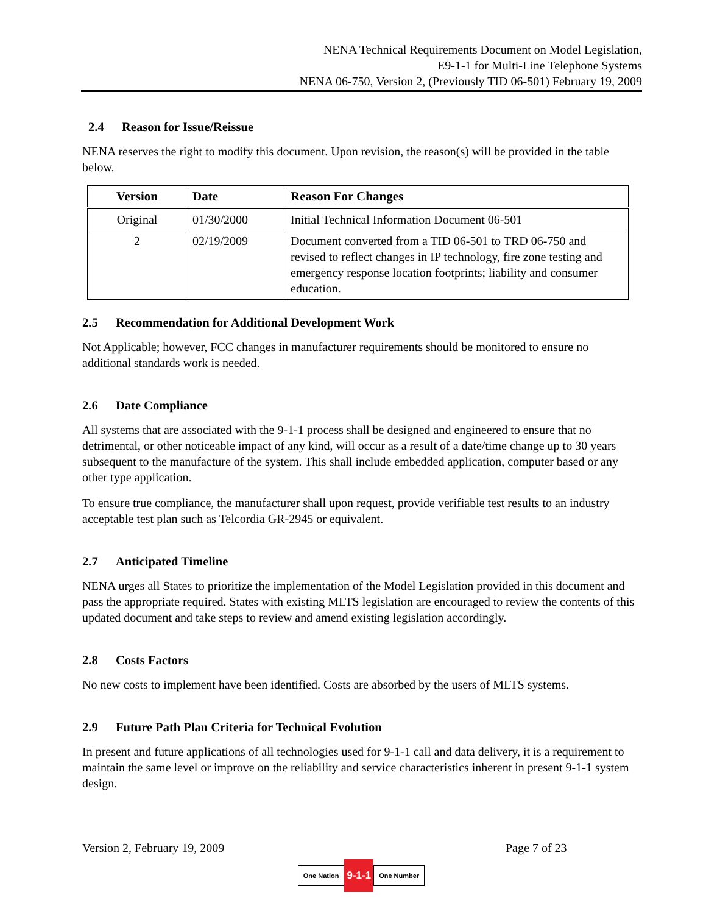NENA Technical Requirements Document on Model Legislation,
E9-1-1 for Multi-Line Telephone Systems
NENA 06-750, Version 2, (Previously TID 06-501) February 19, 2009
2.4 Reason for Issue/Reissue
NENA reserves the right to modify this document. Upon revision, the reason(s) will be provided in the table below.
| Version | Date | Reason For Changes |
| --- | --- | --- |
| Original | 01/30/2000 | Initial Technical Information Document 06-501 |
| 2 | 02/19/2009 | Document converted from a TID 06-501 to TRD 06-750 and revised to reflect changes in IP technology, fire zone testing and emergency response location footprints; liability and consumer education. |
2.5 Recommendation for Additional Development Work
Not Applicable; however, FCC changes in manufacturer requirements should be monitored to ensure no additional standards work is needed.
2.6 Date Compliance
All systems that are associated with the 9-1-1 process shall be designed and engineered to ensure that no detrimental, or other noticeable impact of any kind, will occur as a result of a date/time change up to 30 years subsequent to the manufacture of the system. This shall include embedded application, computer based or any other type application.
To ensure true compliance, the manufacturer shall upon request, provide verifiable test results to an industry acceptable test plan such as Telcordia GR-2945 or equivalent.
2.7 Anticipated Timeline
NENA urges all States to prioritize the implementation of the Model Legislation provided in this document and pass the appropriate required. States with existing MLTS legislation are encouraged to review the contents of this updated document and take steps to review and amend existing legislation accordingly.
2.8 Costs Factors
No new costs to implement have been identified. Costs are absorbed by the users of MLTS systems.
2.9 Future Path Plan Criteria for Technical Evolution
In present and future applications of all technologies used for 9-1-1 call and data delivery, it is a requirement to maintain the same level or improve on the reliability and service characteristics inherent in present 9-1-1 system design.
Version 2, February 19, 2009 Page 7 of 23
One Nation 9-1-1 One Number